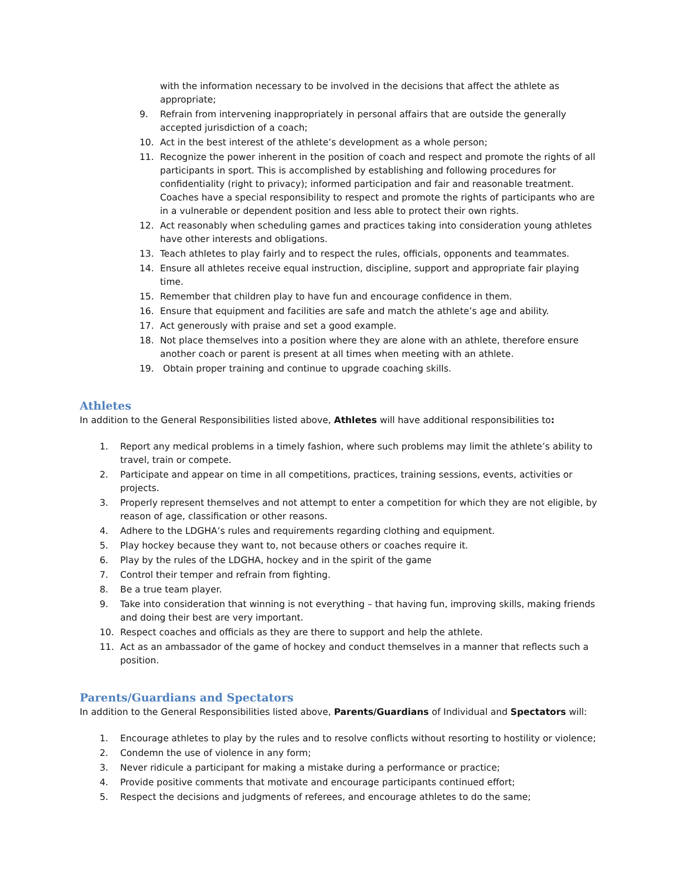with the information necessary to be involved in the decisions that affect the athlete as appropriate;
9. Refrain from intervening inappropriately in personal affairs that are outside the generally accepted jurisdiction of a coach;
10. Act in the best interest of the athlete’s development as a whole person;
11. Recognize the power inherent in the position of coach and respect and promote the rights of all participants in sport. This is accomplished by establishing and following procedures for confidentiality (right to privacy); informed participation and fair and reasonable treatment. Coaches have a special responsibility to respect and promote the rights of participants who are in a vulnerable or dependent position and less able to protect their own rights.
12. Act reasonably when scheduling games and practices taking into consideration young athletes have other interests and obligations.
13. Teach athletes to play fairly and to respect the rules, officials, opponents and teammates.
14. Ensure all athletes receive equal instruction, discipline, support and appropriate fair playing time.
15. Remember that children play to have fun and encourage confidence in them.
16. Ensure that equipment and facilities are safe and match the athlete’s age and ability.
17. Act generously with praise and set a good example.
18. Not place themselves into a position where they are alone with an athlete, therefore ensure another coach or parent is present at all times when meeting with an athlete.
19. Obtain proper training and continue to upgrade coaching skills.
Athletes
In addition to the General Responsibilities listed above, Athletes will have additional responsibilities to:
1. Report any medical problems in a timely fashion, where such problems may limit the athlete’s ability to travel, train or compete.
2. Participate and appear on time in all competitions, practices, training sessions, events, activities or projects.
3. Properly represent themselves and not attempt to enter a competition for which they are not eligible, by reason of age, classification or other reasons.
4. Adhere to the LDGHA’s rules and requirements regarding clothing and equipment.
5. Play hockey because they want to, not because others or coaches require it.
6. Play by the rules of the LDGHA, hockey and in the spirit of the game
7. Control their temper and refrain from fighting.
8. Be a true team player.
9. Take into consideration that winning is not everything – that having fun, improving skills, making friends and doing their best are very important.
10. Respect coaches and officials as they are there to support and help the athlete.
11. Act as an ambassador of the game of hockey and conduct themselves in a manner that reflects such a position.
Parents/Guardians and Spectators
In addition to the General Responsibilities listed above, Parents/Guardians of Individual and Spectators will:
1. Encourage athletes to play by the rules and to resolve conflicts without resorting to hostility or violence;
2. Condemn the use of violence in any form;
3. Never ridicule a participant for making a mistake during a performance or practice;
4. Provide positive comments that motivate and encourage participants continued effort;
5. Respect the decisions and judgments of referees, and encourage athletes to do the same;